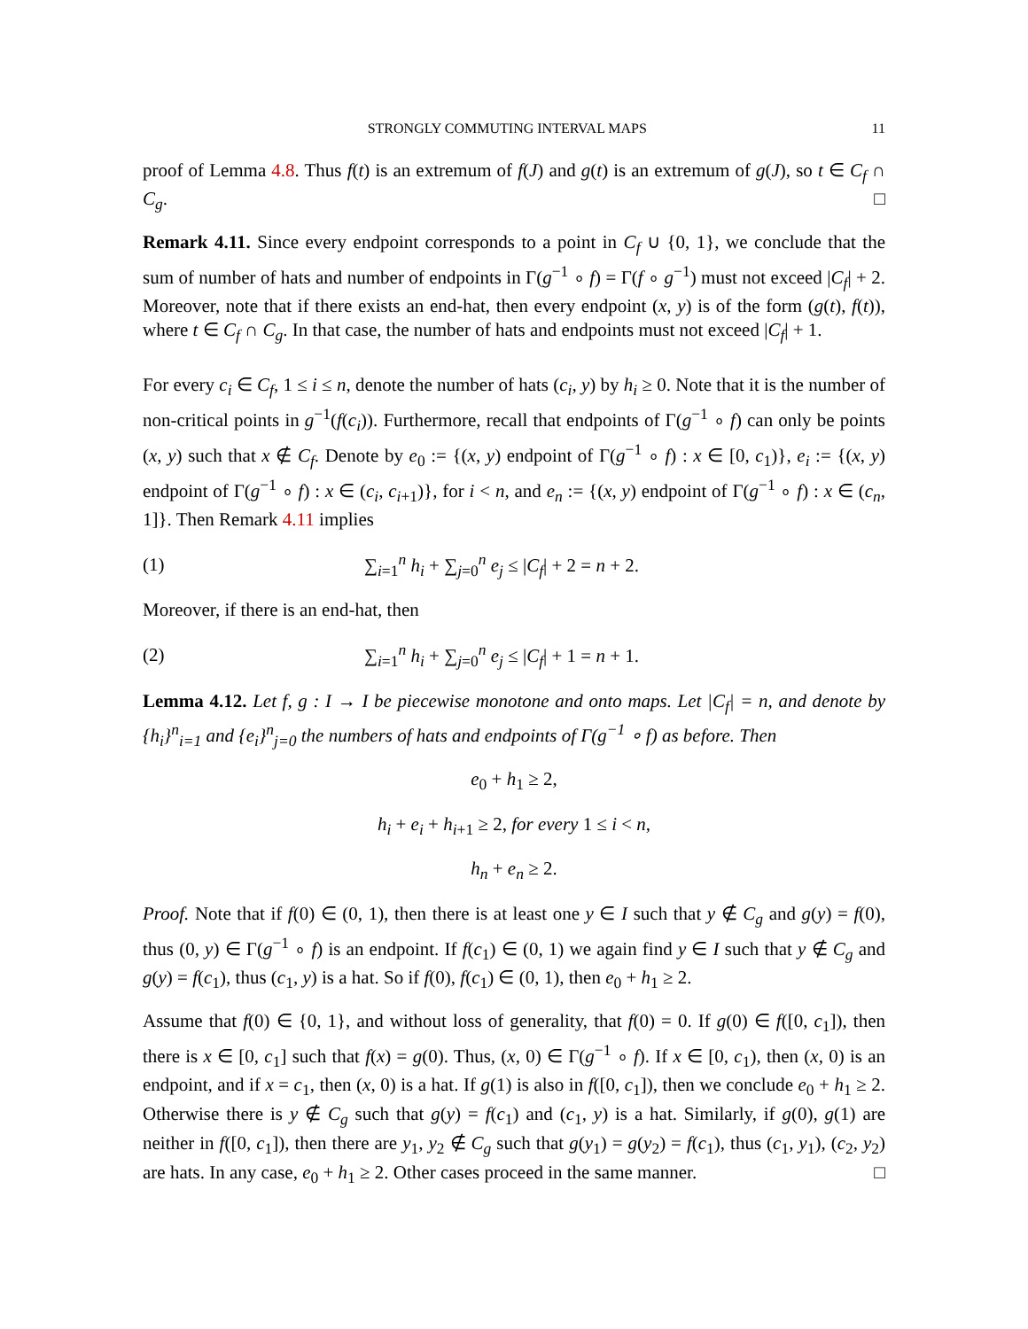STRONGLY COMMUTING INTERVAL MAPS 11
proof of Lemma 4.8. Thus f(t) is an extremum of f(J) and g(t) is an extremum of g(J), so t ∈ C<sub>f</sub> ∩ C<sub>g</sub>. □
Remark 4.11. Since every endpoint corresponds to a point in C<sub>f</sub> ∪ {0, 1}, we conclude that the sum of number of hats and number of endpoints in Γ(g<sup>−1</sup> ∘ f) = Γ(f ∘ g<sup>−1</sup>) must not exceed |C<sub>f</sub>| + 2. Moreover, note that if there exists an end-hat, then every endpoint (x, y) is of the form (g(t), f(t)), where t ∈ C<sub>f</sub> ∩ C<sub>g</sub>. In that case, the number of hats and endpoints must not exceed |C<sub>f</sub>| + 1.
For every c<sub>i</sub> ∈ C<sub>f</sub>, 1 ≤ i ≤ n, denote the number of hats (c<sub>i</sub>, y) by h<sub>i</sub> ≥ 0. Note that it is the number of non-critical points in g<sup>−1</sup>(f(c<sub>i</sub>)). Furthermore, recall that endpoints of Γ(g<sup>−1</sup> ∘ f) can only be points (x, y) such that x ∉ C<sub>f</sub>. Denote by e<sub>0</sub> := {(x, y) endpoint of Γ(g<sup>−1</sup> ∘ f) : x ∈ [0, c<sub>1</sub>)}, e<sub>i</sub> := {(x, y) endpoint of Γ(g<sup>−1</sup> ∘ f) : x ∈ (c<sub>i</sub>, c<sub>i+1</sub>)}, for i < n, and e<sub>n</sub> := {(x, y) endpoint of Γ(g<sup>−1</sup> ∘ f) : x ∈ (c<sub>n</sub>, 1]}. Then Remark 4.11 implies
(1) ∑<sub>i=1</sub><sup>n</sup> h<sub>i</sub> + ∑<sub>j=0</sub><sup>n</sup> e<sub>j</sub> ≤ |C<sub>f</sub>| + 2 = n + 2.
Moreover, if there is an end-hat, then
(2) ∑<sub>i=1</sub><sup>n</sup> h<sub>i</sub> + ∑<sub>j=0</sub><sup>n</sup> e<sub>j</sub> ≤ |C<sub>f</sub>| + 1 = n + 1.
Lemma 4.12. Let f, g : I → I be piecewise monotone and onto maps. Let |C<sub>f</sub>| = n, and denote by {h<sub>i</sub>}<sup>n</sup><sub>i=1</sub> and {e<sub>i</sub>}<sup>n</sup><sub>j=0</sub> the numbers of hats and endpoints of Γ(g<sup>−1</sup> ∘ f) as before. Then
e<sub>0</sub> + h<sub>1</sub> ≥ 2,
h<sub>i</sub> + e<sub>i</sub> + h<sub>i+1</sub> ≥ 2, for every 1 ≤ i < n,
h<sub>n</sub> + e<sub>n</sub> ≥ 2.
Proof. Note that if f(0) ∈ (0, 1), then there is at least one y ∈ I such that y ∉ C<sub>g</sub> and g(y) = f(0), thus (0, y) ∈ Γ(g<sup>−1</sup> ∘ f) is an endpoint. If f(c<sub>1</sub>) ∈ (0, 1) we again find y ∈ I such that y ∉ C<sub>g</sub> and g(y) = f(c<sub>1</sub>), thus (c<sub>1</sub>, y) is a hat. So if f(0), f(c<sub>1</sub>) ∈ (0, 1), then e<sub>0</sub> + h<sub>1</sub> ≥ 2.
Assume that f(0) ∈ {0, 1}, and without loss of generality, that f(0) = 0. If g(0) ∈ f([0, c<sub>1</sub>]), then there is x ∈ [0, c<sub>1</sub>] such that f(x) = g(0). Thus, (x, 0) ∈ Γ(g<sup>−1</sup> ∘ f). If x ∈ [0, c<sub>1</sub>), then (x, 0) is an endpoint, and if x = c<sub>1</sub>, then (x, 0) is a hat. If g(1) is also in f([0, c<sub>1</sub>]), then we conclude e<sub>0</sub> + h<sub>1</sub> ≥ 2. Otherwise there is y ∉ C<sub>g</sub> such that g(y) = f(c<sub>1</sub>) and (c<sub>1</sub>, y) is a hat. Similarly, if g(0), g(1) are neither in f([0, c<sub>1</sub>]), then there are y<sub>1</sub>, y<sub>2</sub> ∉ C<sub>g</sub> such that g(y<sub>1</sub>) = g(y<sub>2</sub>) = f(c<sub>1</sub>), thus (c<sub>1</sub>, y<sub>1</sub>), (c<sub>2</sub>, y<sub>2</sub>) are hats. In any case, e<sub>0</sub> + h<sub>1</sub> ≥ 2. Other cases proceed in the same manner. □